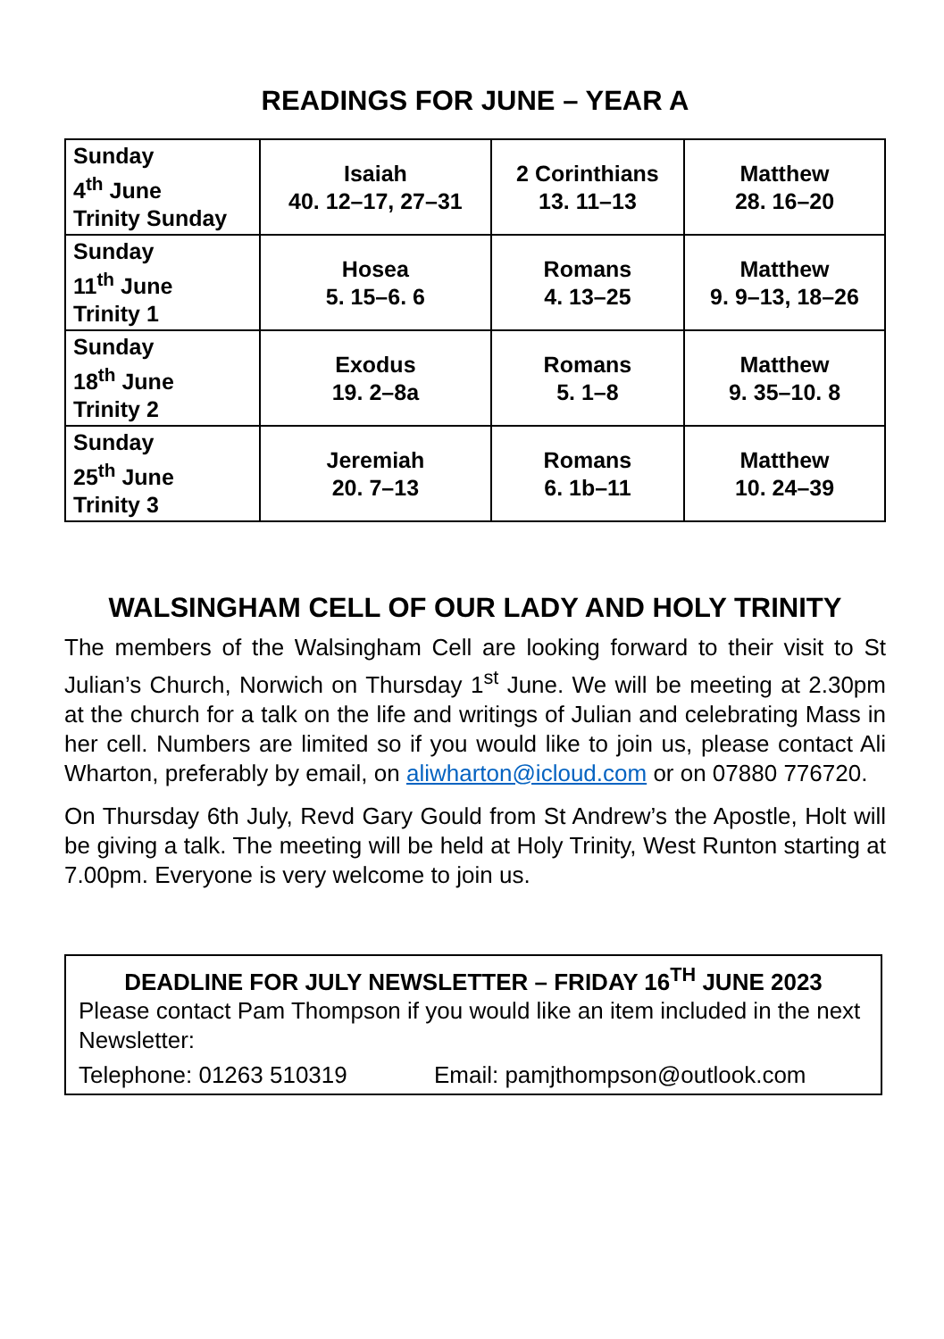READINGS FOR JUNE – YEAR A
| Sunday 4<sup>th</sup> June Trinity Sunday | Isaiah 40. 12–17, 27–31 | 2 Corinthians 13. 11–13 | Matthew 28. 16–20 |
| Sunday 11<sup>th</sup> June Trinity 1 | Hosea 5. 15–6. 6 | Romans 4. 13–25 | Matthew 9. 9–13, 18–26 |
| Sunday 18<sup>th</sup> June Trinity 2 | Exodus 19. 2–8a | Romans 5. 1–8 | Matthew 9. 35–10. 8 |
| Sunday 25<sup>th</sup> June Trinity 3 | Jeremiah 20. 7–13 | Romans 6. 1b–11 | Matthew 10. 24–39 |
WALSINGHAM CELL OF OUR LADY AND HOLY TRINITY
The members of the Walsingham Cell are looking forward to their visit to St Julian’s Church, Norwich on Thursday 1<sup>st</sup> June. We will be meeting at 2.30pm at the church for a talk on the life and writings of Julian and celebrating Mass in her cell. Numbers are limited so if you would like to join us, please contact Ali Wharton, preferably by email, on aliwharton@icloud.com or on 07880 776720.
On Thursday 6th July, Revd Gary Gould from St Andrew’s the Apostle, Holt will be giving a talk. The meeting will be held at Holy Trinity, West Runton starting at 7.00pm. Everyone is very welcome to join us.
DEADLINE FOR JULY NEWSLETTER – FRIDAY 16<sup>TH</sup> JUNE 2023
Please contact Pam Thompson if you would like an item included in the next Newsletter:
Telephone: 01263 510319 Email: pamjthompson@outlook.com